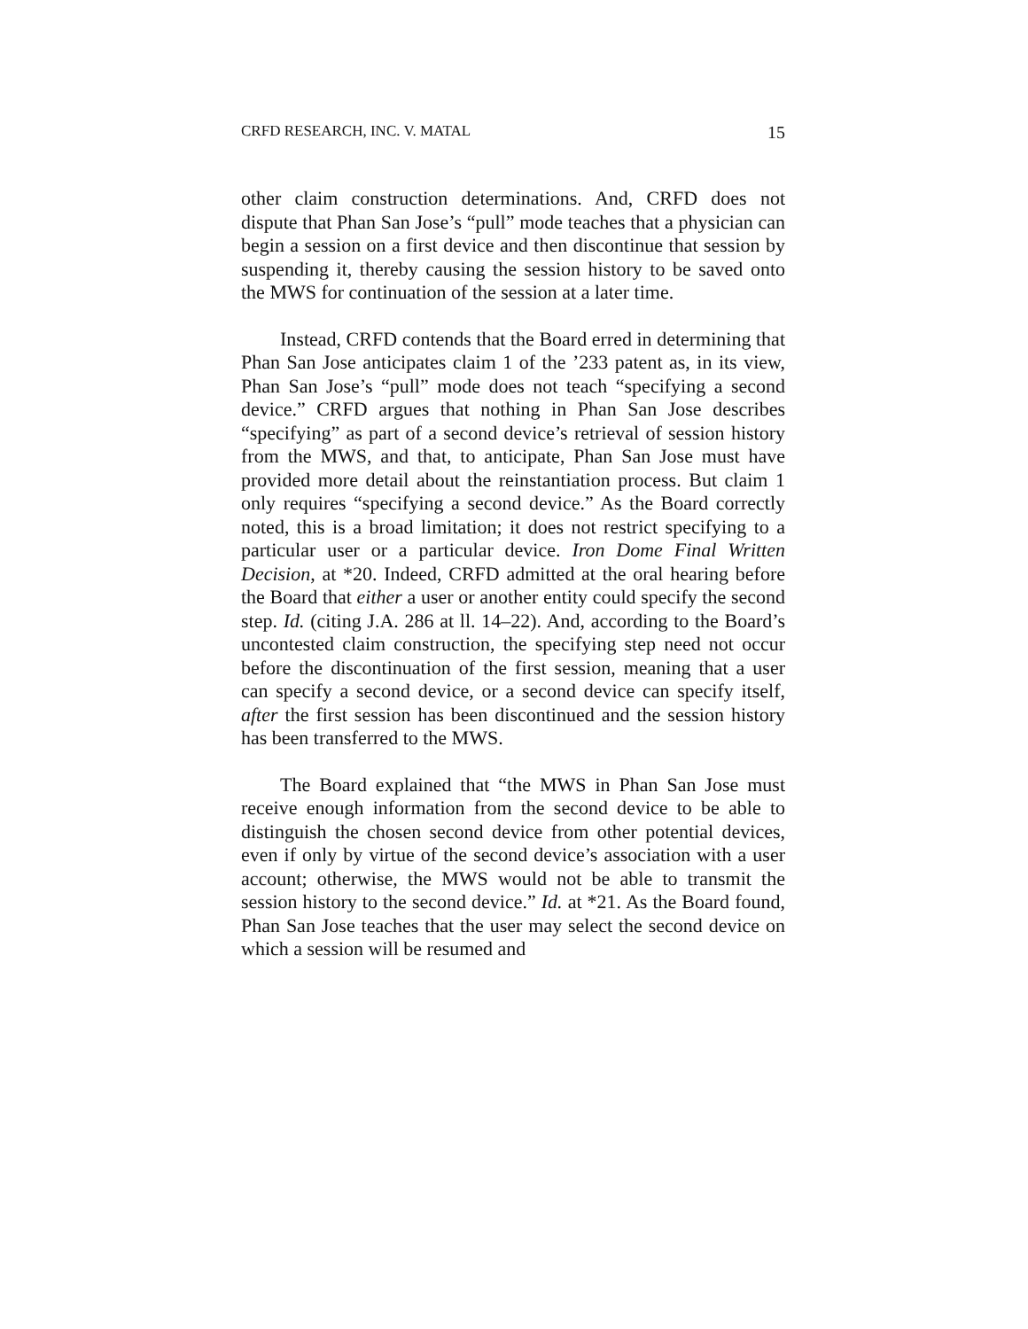CRFD RESEARCH, INC. V. MATAL 15
other claim construction determinations. And, CRFD does not dispute that Phan San Jose’s “pull” mode teaches that a physician can begin a session on a first device and then discontinue that session by suspending it, thereby causing the session history to be saved onto the MWS for continuation of the session at a later time.
Instead, CRFD contends that the Board erred in determining that Phan San Jose anticipates claim 1 of the ’233 patent as, in its view, Phan San Jose’s “pull” mode does not teach “specifying a second device.” CRFD argues that nothing in Phan San Jose describes “specifying” as part of a second device’s retrieval of session history from the MWS, and that, to anticipate, Phan San Jose must have provided more detail about the reinstantiation process. But claim 1 only requires “specifying a second device.” As the Board correctly noted, this is a broad limitation; it does not restrict specifying to a particular user or a particular device. Iron Dome Final Written Decision, at *20. Indeed, CRFD admitted at the oral hearing before the Board that either a user or another entity could specify the second step. Id. (citing J.A. 286 at ll. 14–22). And, according to the Board’s uncontested claim construction, the specifying step need not occur before the discontinuation of the first session, meaning that a user can specify a second device, or a second device can specify itself, after the first session has been discontinued and the session history has been transferred to the MWS.
The Board explained that “the MWS in Phan San Jose must receive enough information from the second device to be able to distinguish the chosen second device from other potential devices, even if only by virtue of the second device’s association with a user account; otherwise, the MWS would not be able to transmit the session history to the second device.” Id. at *21. As the Board found, Phan San Jose teaches that the user may select the second device on which a session will be resumed and